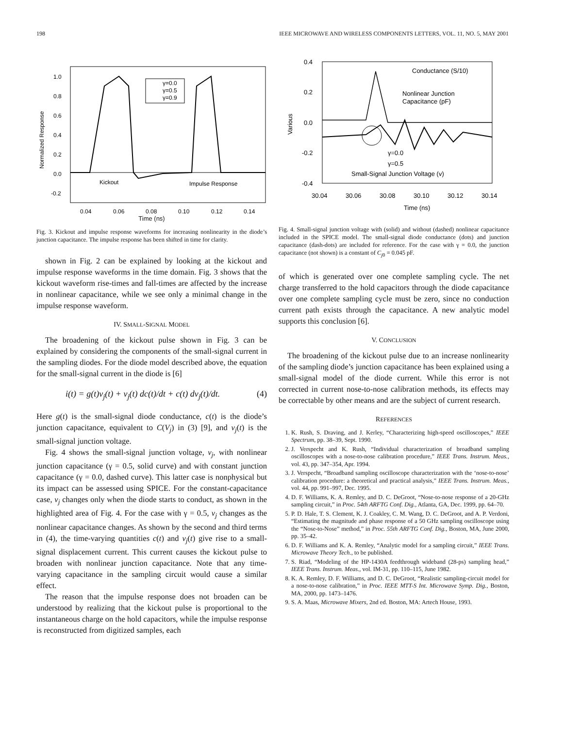198 IEEE MICROWAVE AND WIRELESS COMPONENTS LETTERS, VOL. 11, NO. 5, MAY 2001
1.0
0.8
0.6
0.4
0.2
0.0
-0.2
0.04
0.06
0.08
0.10
0.12
0.14
.
Normalized Response
γ=0.0
γ=0.5
γ=0.9
Kickout
Impulse Response
Time (ns)
Fig. 3. Kickout and impulse response waveforms for increasing nonlinearity in the diode’s junction capacitance. The impulse response has been shifted in time for clarity.
shown in Fig. 2 can be explained by looking at the kickout and impulse response waveforms in the time domain. Fig. 3 shows that the kickout waveform rise-times and fall-times are affected by the increase in nonlinear capacitance, while we see only a minimal change in the impulse response waveform.
IV. SMALL-SIGNAL MODEL
The broadening of the kickout pulse shown in Fig. 3 can be explained by considering the components of the small-signal current in the sampling diodes. For the diode model described above, the equation for the small-signal current in the diode is [6]
i(t) = g(t)v<sub>j</sub>(t) + v<sub>j</sub>(t) dc(t)/dt + c(t) dv<sub>j</sub>(t)/dt. (4)
Here g(t) is the small-signal diode conductance, c(t) is the diode’s junction capacitance, equivalent to C(V<sub>j</sub>) in (3) [9], and v<sub>j</sub>(t) is the small-signal junction voltage.
Fig. 4 shows the small-signal junction voltage, v<sub>j</sub>, with nonlinear junction capacitance (γ = 0.5, solid curve) and with constant junction capacitance (γ = 0.0, dashed curve). This latter case is nonphysical but its impact can be assessed using SPICE. For the constant-capacitance case, v<sub>j</sub> changes only when the diode starts to conduct, as shown in the highlighted area of Fig. 4. For the case with γ = 0.5, v<sub>j</sub> changes as the nonlinear capacitance changes. As shown by the second and third terms in (4), the time-varying quantities c(t) and v<sub>j</sub>(t) give rise to a small-signal displacement current. This current causes the kickout pulse to broaden with nonlinear junction capacitance. Note that any time-varying capacitance in the sampling circuit would cause a similar effect.
The reason that the impulse response does not broaden can be understood by realizing that the kickout pulse is proportional to the instantaneous charge on the hold capacitors, while the impulse response is reconstructed from digitized samples, each
0.4
0.2
0.0
-0.2
-0.4
30.04
30.06
30.08
30.10
30.12
30.14
Time (ns)
Various
Conductance (S/10)
Nonlinear Junction
Capacitance (pF)
γ=0.0
γ=0.5
Small-Signal Junction Voltage (v)
Fig. 4. Small-signal junction voltage with (solid) and without (dashed) nonlinear capacitance included in the SPICE model. The small-signal diode conductance (dots) and junction capacitance (dash-dots) are included for reference. For the case with γ = 0.0, the junction capacitance (not shown) is a constant of C<sub>j0</sub> = 0.045 pF.
of which is generated over one complete sampling cycle. The net charge transferred to the hold capacitors through the diode capacitance over one complete sampling cycle must be zero, since no conduction current path exists through the capacitance. A new analytic model supports this conclusion [6].
V. CONCLUSION
The broadening of the kickout pulse due to an increase nonlinearity of the sampling diode’s junction capacitance has been explained using a small-signal model of the diode current. While this error is not corrected in current nose-to-nose calibration methods, its effects may be correctable by other means and are the subject of current research.
REFERENCES
1. K. Rush, S. Draving, and J. Kerley, “Characterizing high-speed oscilloscopes,” IEEE Spectrum, pp. 38–39, Sept. 1990.
2. J. Verspecht and K. Rush, “Individual characterization of broadband sampling oscilloscopes with a nose-to-nose calibration procedure,” IEEE Trans. Instrum. Meas., vol. 43, pp. 347–354, Apr. 1994.
3. J. Verspecht, “Broadband sampling oscilloscope characterization with the ‘nose-to-nose’ calibration procedure: a theoretical and practical analysis,” IEEE Trans. Instrum. Meas., vol. 44, pp. 991–997, Dec. 1995.
4. D. F. Williams, K. A. Remley, and D. C. DeGroot, “Nose-to-nose response of a 20-GHz sampling circuit,” in Proc. 54th ARFTG Conf. Dig., Atlanta, GA, Dec. 1999, pp. 64–70.
5. P. D. Hale, T. S. Clement, K. J. Coakley, C. M. Wang, D. C. DeGroot, and A. P. Verdoni, “Estimating the magnitude and phase response of a 50 GHz sampling oscilloscope using the “Nose-to-Nose” method,” in Proc. 55th ARFTG Conf. Dig., Boston, MA, June 2000, pp. 35–42.
6. D. F. Williams and K. A. Remley, “Analytic model for a sampling circuit,” IEEE Trans. Microwave Theory Tech., to be published.
7. S. Riad, “Modeling of the HP-1430A feedthrough wideband (28-ps) sampling head,” IEEE Trans. Instrum. Meas., vol. IM-31, pp. 110–115, June 1982.
8. K. A. Remley, D. F. Williams, and D. C. DeGroot, “Realistic sampling-circuit model for a nose-to-nose calibration,” in Proc. IEEE MTT-S Int. Microwave Symp. Dig., Boston, MA, 2000, pp. 1473–1476.
9. S. A. Maas, Microwave Mixers, 2nd ed. Boston, MA: Artech House, 1993.